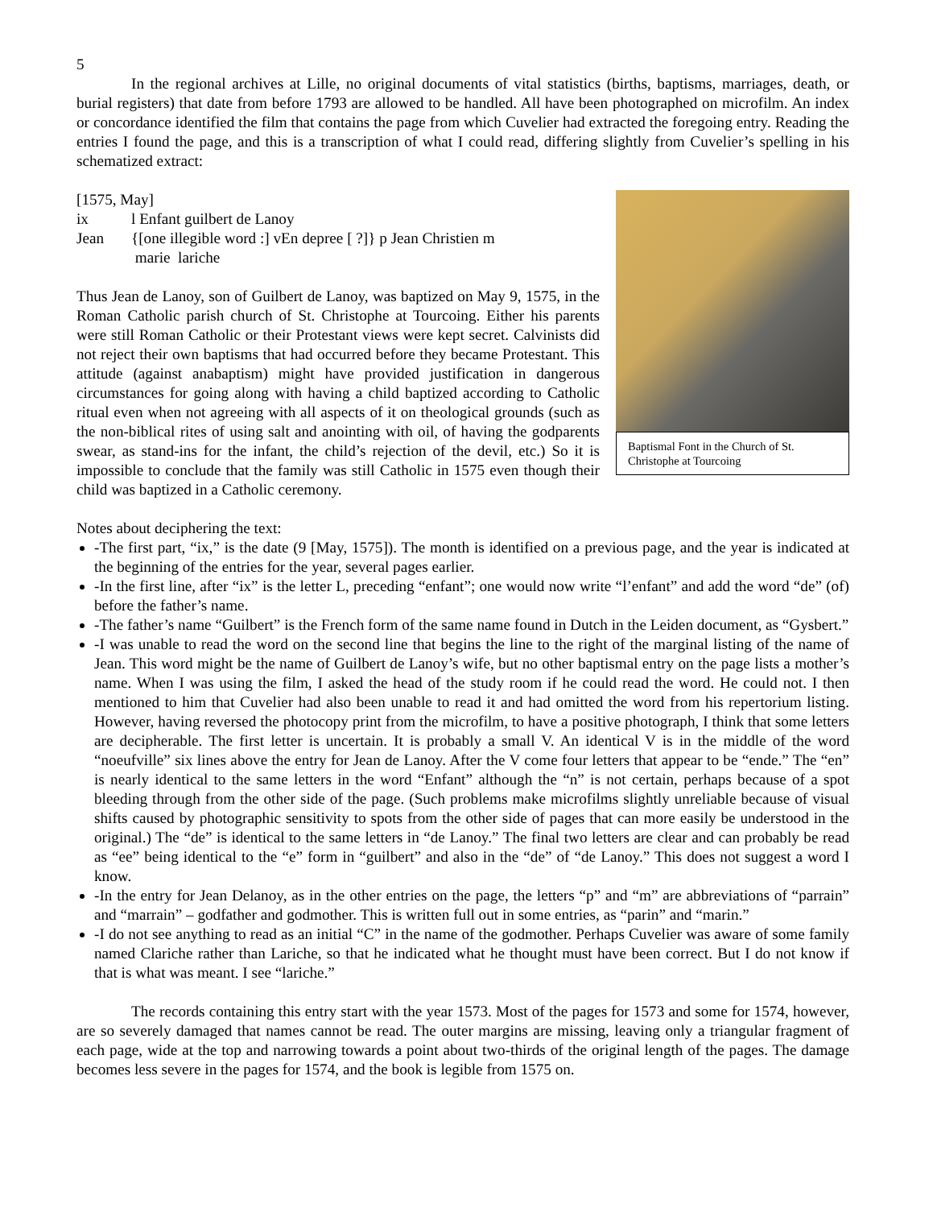5
In the regional archives at Lille, no original documents of vital statistics (births, baptisms, marriages, death, or burial registers) that date from before 1793 are allowed to be handled. All have been photographed on microfilm. An index or concordance identified the film that contains the page from which Cuvelier had extracted the foregoing entry. Reading the entries I found the page, and this is a transcription of what I could read, differing slightly from Cuvelier’s spelling in his schematized extract:
Baptismal Font in the Church of St. Christophe at Tourcoing
[1575, May]
ix l Enfant guilbert de Lanoy
Jean {[one illegible word :] vEn depree [ ?]} p Jean Christien m
marie lariche
Thus Jean de Lanoy, son of Guilbert de Lanoy, was baptized on May 9, 1575, in the Roman Catholic parish church of St. Christophe at Tourcoing. Either his parents were still Roman Catholic or their Protestant views were kept secret. Calvinists did not reject their own baptisms that had occurred before they became Protestant. This attitude (against anabaptism) might have provided justification in dangerous circumstances for going along with having a child baptized according to Catholic ritual even when not agreeing with all aspects of it on theological grounds (such as the non-biblical rites of using salt and anointing with oil, of having the godparents swear, as stand-ins for the infant, the child’s rejection of the devil, etc.) So it is impossible to conclude that the family was still Catholic in 1575 even though their child was baptized in a Catholic ceremony.
Notes about deciphering the text:
-The first part, “ix,” is the date (9 [May, 1575]). The month is identified on a previous page, and the year is indicated at the beginning of the entries for the year, several pages earlier.
-In the first line, after “ix” is the letter L, preceding “enfant”; one would now write “l’enfant” and add the word “de” (of) before the father’s name.
-The father’s name “Guilbert” is the French form of the same name found in Dutch in the Leiden document, as “Gysbert.”
-I was unable to read the word on the second line that begins the line to the right of the marginal listing of the name of Jean. This word might be the name of Guilbert de Lanoy’s wife, but no other baptismal entry on the page lists a mother’s name. When I was using the film, I asked the head of the study room if he could read the word. He could not. I then mentioned to him that Cuvelier had also been unable to read it and had omitted the word from his repertorium listing. However, having reversed the photocopy print from the microfilm, to have a positive photograph, I think that some letters are decipherable. The first letter is uncertain. It is probably a small V. An identical V is in the middle of the word “noeufville” six lines above the entry for Jean de Lanoy. After the V come four letters that appear to be “ende.” The “en” is nearly identical to the same letters in the word “Enfant” although the “n” is not certain, perhaps because of a spot bleeding through from the other side of the page. (Such problems make microfilms slightly unreliable because of visual shifts caused by photographic sensitivity to spots from the other side of pages that can more easily be understood in the original.) The “de” is identical to the same letters in “de Lanoy.” The final two letters are clear and can probably be read as “ee” being identical to the “e” form in “guilbert” and also in the “de” of “de Lanoy.” This does not suggest a word I know.
-In the entry for Jean Delanoy, as in the other entries on the page, the letters “p” and “m” are abbreviations of “parrain” and “marrain” – godfather and godmother. This is written full out in some entries, as “parin” and “marin.”
-I do not see anything to read as an initial “C” in the name of the godmother. Perhaps Cuvelier was aware of some family named Clariche rather than Lariche, so that he indicated what he thought must have been correct. But I do not know if that is what was meant. I see “lariche.”
The records containing this entry start with the year 1573. Most of the pages for 1573 and some for 1574, however, are so severely damaged that names cannot be read. The outer margins are missing, leaving only a triangular fragment of each page, wide at the top and narrowing towards a point about two-thirds of the original length of the pages. The damage becomes less severe in the pages for 1574, and the book is legible from 1575 on.